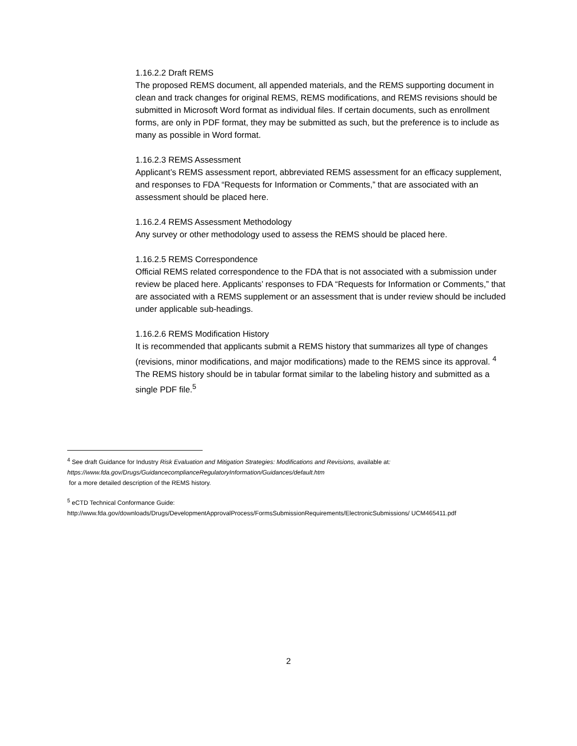1.16.2.2 Draft REMS
The proposed REMS document, all appended materials, and the REMS supporting document in clean and track changes for original REMS, REMS modifications, and REMS revisions should be submitted in Microsoft Word format as individual files. If certain documents, such as enrollment forms, are only in PDF format, they may be submitted as such, but the preference is to include as many as possible in Word format.
1.16.2.3 REMS Assessment
Applicant’s REMS assessment report, abbreviated REMS assessment for an efficacy supplement, and responses to FDA “Requests for Information or Comments,” that are associated with an assessment should be placed here.
1.16.2.4 REMS Assessment Methodology
Any survey or other methodology used to assess the REMS should be placed here.
1.16.2.5 REMS Correspondence
Official REMS related correspondence to the FDA that is not associated with a submission under review be placed here. Applicants’ responses to FDA “Requests for Information or Comments,” that are associated with a REMS supplement or an assessment that is under review should be included under applicable sub-headings.
1.16.2.6 REMS Modification History
It is recommended that applicants submit a REMS history that summarizes all type of changes (revisions, minor modifications, and major modifications) made to the REMS since its approval. <sup>4</sup> The REMS history should be in tabular format similar to the labeling history and submitted as a single PDF file.<sup>5</sup>
<sup>4</sup> See draft Guidance for Industry Risk Evaluation and Mitigation Strategies: Modifications and Revisions, available at:
https://www.fda.gov/Drugs/GuidancecomplianceRegulatoryInformation/Guidances/default.htm
for a more detailed description of the REMS history.
<sup>5</sup> eCTD Technical Conformance Guide:
http://www.fda.gov/downloads/Drugs/DevelopmentApprovalProcess/FormsSubmissionRequirements/ElectronicSubmissions/ UCM465411.pdf
2